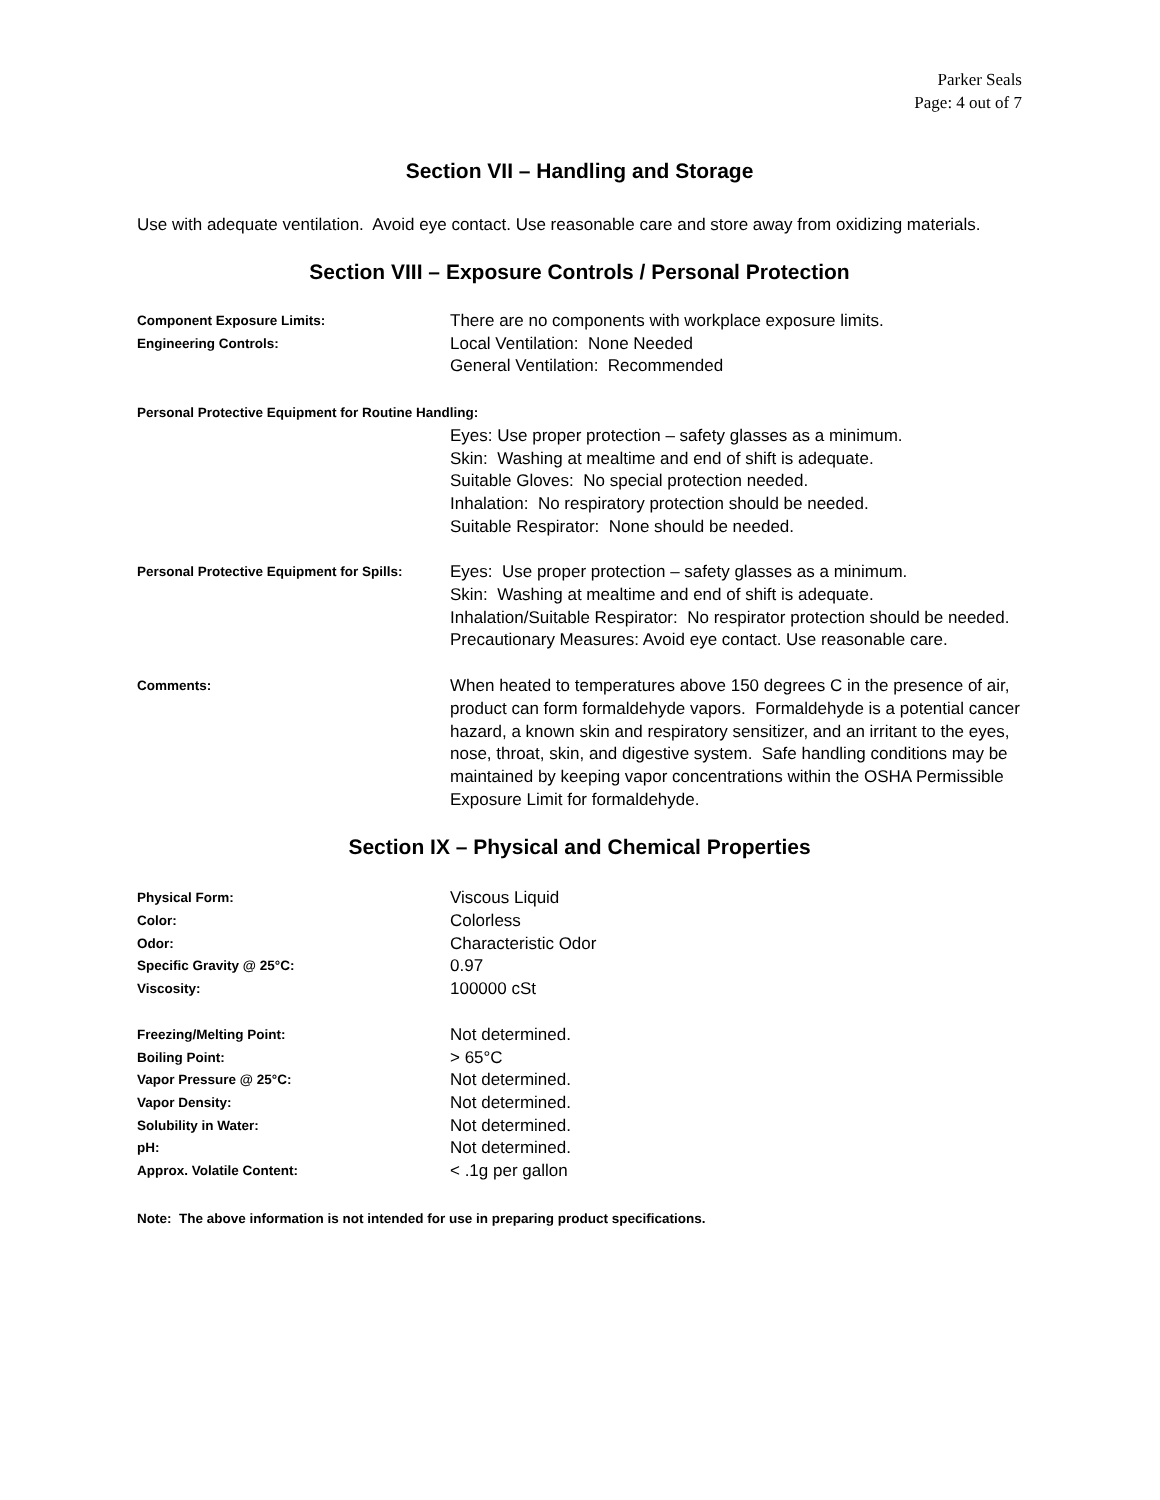Parker Seals
Page: 4 out of 7
Section VII – Handling and Storage
Use with adequate ventilation. Avoid eye contact. Use reasonable care and store away from oxidizing materials.
Section VIII – Exposure Controls / Personal Protection
| Component Exposure Limits: | There are no components with workplace exposure limits. |
| Engineering Controls: | Local Ventilation: None Needed General Ventilation: Recommended |
| Personal Protective Equipment for Routine Handling: | |
| | Eyes: Use proper protection – safety glasses as a minimum. Skin: Washing at mealtime and end of shift is adequate. Suitable Gloves: No special protection needed. Inhalation: No respiratory protection should be needed. Suitable Respirator: None should be needed. |
| Personal Protective Equipment for Spills: | Eyes: Use proper protection – safety glasses as a minimum. Skin: Washing at mealtime and end of shift is adequate. Inhalation/Suitable Respirator: No respirator protection should be needed. Precautionary Measures: Avoid eye contact. Use reasonable care. |
| Comments: | When heated to temperatures above 150 degrees C in the presence of air, product can form formaldehyde vapors. Formaldehyde is a potential cancer hazard, a known skin and respiratory sensitizer, and an irritant to the eyes, nose, throat, skin, and digestive system. Safe handling conditions may be maintained by keeping vapor concentrations within the OSHA Permissible Exposure Limit for formaldehyde. |
Section IX – Physical and Chemical Properties
| Physical Form: | Viscous Liquid |
| Color: | Colorless |
| Odor: | Characteristic Odor |
| Specific Gravity @ 25°C: | 0.97 |
| Viscosity: | 100000 cSt |
| Freezing/Melting Point: | Not determined. |
| Boiling Point: | > 65°C |
| Vapor Pressure @ 25°C: | Not determined. |
| Vapor Density: | Not determined. |
| Solubility in Water: | Not determined. |
| pH: | Not determined. |
| Approx. Volatile Content: | < .1g per gallon |
Note: The above information is not intended for use in preparing product specifications.